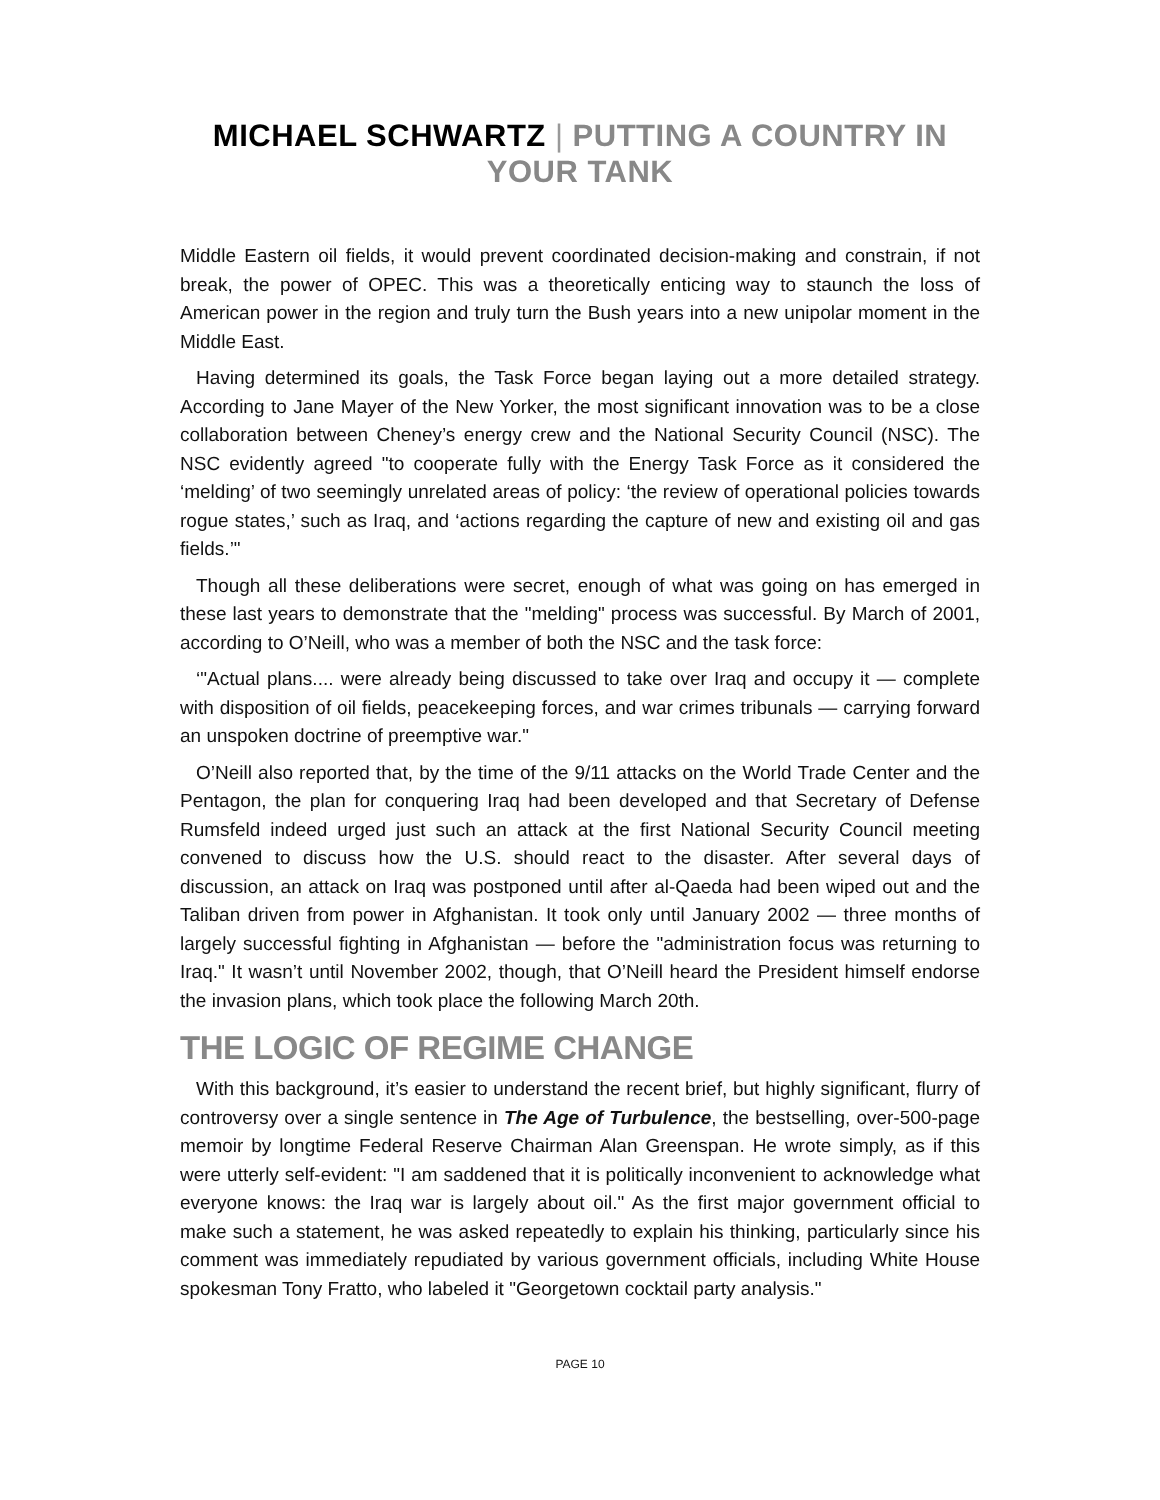MICHAEL SCHWARTZ | PUTTING A COUNTRY IN YOUR TANK
Middle Eastern oil fields, it would prevent coordinated decision-making and constrain, if not break, the power of OPEC. This was a theoretically enticing way to staunch the loss of American power in the region and truly turn the Bush years into a new unipolar moment in the Middle East.
Having determined its goals, the Task Force began laying out a more detailed strategy. According to Jane Mayer of the New Yorker, the most significant innovation was to be a close collaboration between Cheney’s energy crew and the National Security Council (NSC). The NSC evidently agreed "to cooperate fully with the Energy Task Force as it considered the ‘melding’ of two seemingly unrelated areas of policy: ‘the review of operational policies towards rogue states,’ such as Iraq, and ‘actions regarding the capture of new and existing oil and gas fields.’"
Though all these deliberations were secret, enough of what was going on has emerged in these last years to demonstrate that the "melding" process was successful. By March of 2001, according to O’Neill, who was a member of both the NSC and the task force:
‘"Actual plans.... were already being discussed to take over Iraq and occupy it — complete with disposition of oil fields, peacekeeping forces, and war crimes tribunals — carrying forward an unspoken doctrine of preemptive war."
O’Neill also reported that, by the time of the 9/11 attacks on the World Trade Center and the Pentagon, the plan for conquering Iraq had been developed and that Secretary of Defense Rumsfeld indeed urged just such an attack at the first National Security Council meeting convened to discuss how the U.S. should react to the disaster. After several days of discussion, an attack on Iraq was postponed until after al-Qaeda had been wiped out and the Taliban driven from power in Afghanistan. It took only until January 2002 — three months of largely successful fighting in Afghanistan — before the "administration focus was returning to Iraq." It wasn’t until November 2002, though, that O’Neill heard the President himself endorse the invasion plans, which took place the following March 20th.
THE LOGIC OF REGIME CHANGE
With this background, it’s easier to understand the recent brief, but highly significant, flurry of controversy over a single sentence in The Age of Turbulence, the bestselling, over-500-page memoir by longtime Federal Reserve Chairman Alan Greenspan. He wrote simply, as if this were utterly self-evident: "I am saddened that it is politically inconvenient to acknowledge what everyone knows: the Iraq war is largely about oil." As the first major government official to make such a statement, he was asked repeatedly to explain his thinking, particularly since his comment was immediately repudiated by various government officials, including White House spokesman Tony Fratto, who labeled it "Georgetown cocktail party analysis."
PAGE 10